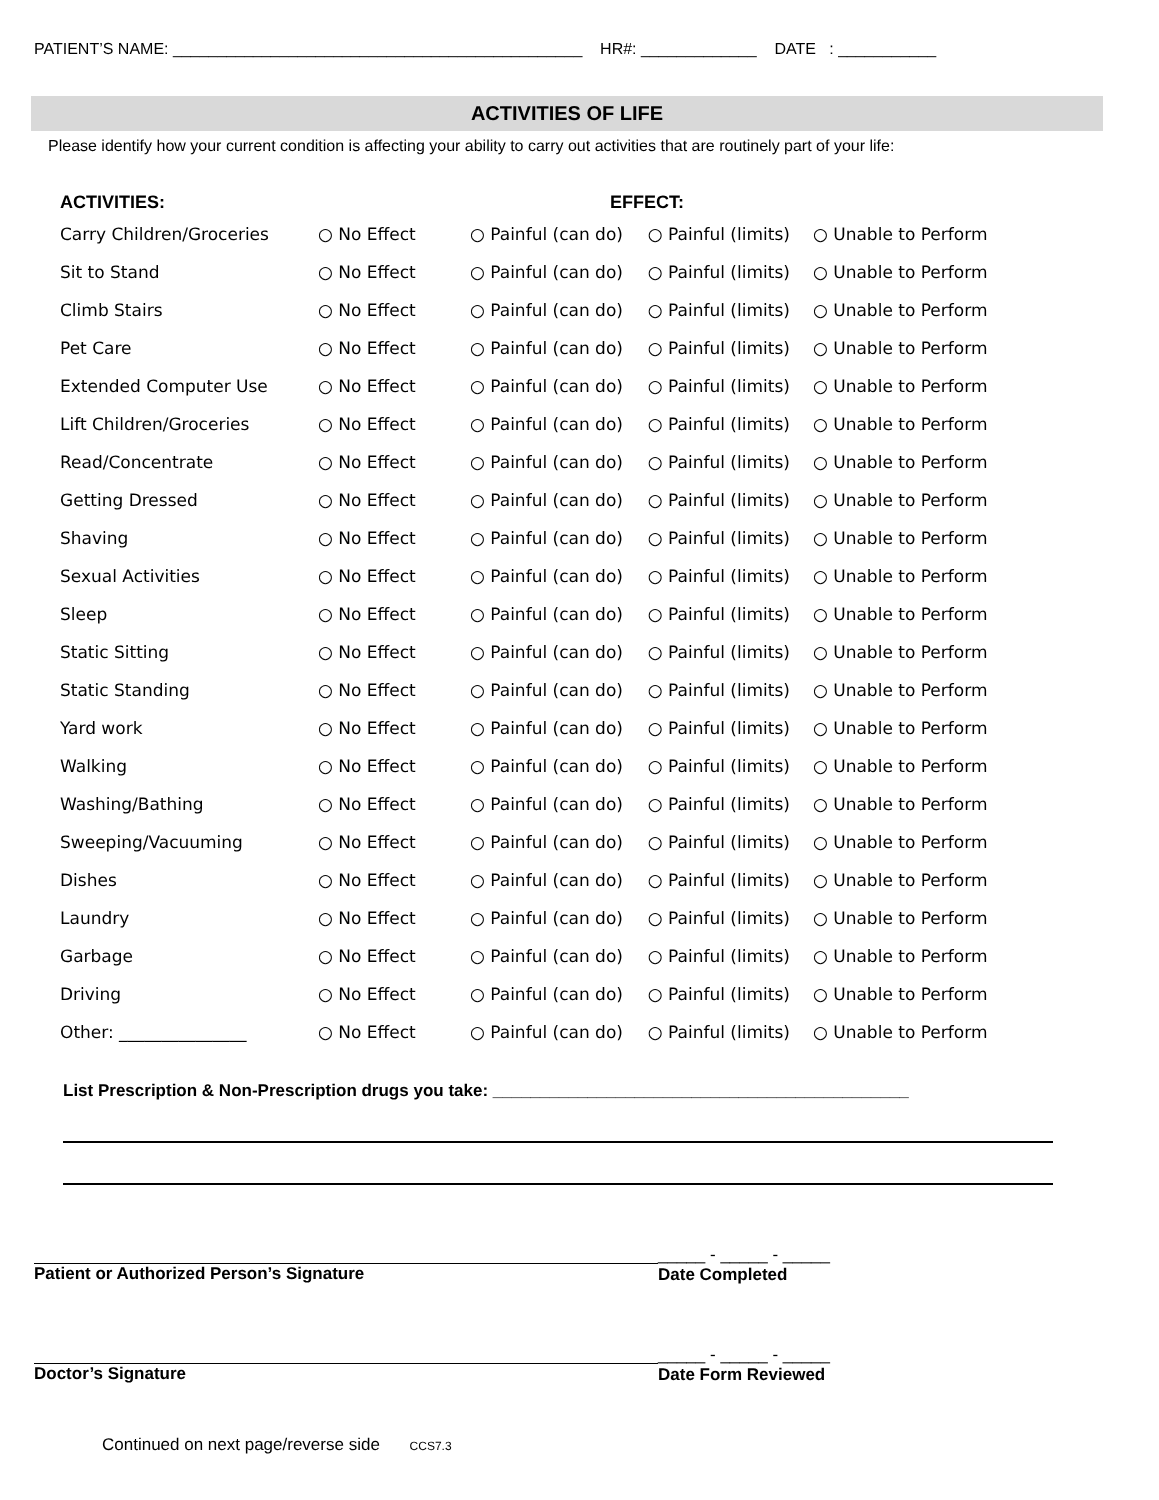PATIENT’S NAME: ______________________________________________ HR#: _____________ DATE : ___________
ACTIVITIES OF LIFE
Please identify how your current condition is affecting your ability to carry out activities that are routinely part of your life:
| ACTIVITIES: | | EFFECT: | | |
| --- | --- | --- | --- | --- |
| Carry Children/Groceries | ○ No Effect | ○ Painful (can do) | ○ Painful (limits) | ○ Unable to Perform |
| Sit to Stand | ○ No Effect | ○ Painful (can do) | ○ Painful (limits) | ○ Unable to Perform |
| Climb Stairs | ○ No Effect | ○ Painful (can do) | ○ Painful (limits) | ○ Unable to Perform |
| Pet Care | ○ No Effect | ○ Painful (can do) | ○ Painful (limits) | ○ Unable to Perform |
| Extended Computer Use | ○ No Effect | ○ Painful (can do) | ○ Painful (limits) | ○ Unable to Perform |
| Lift Children/Groceries | ○ No Effect | ○ Painful (can do) | ○ Painful (limits) | ○ Unable to Perform |
| Read/Concentrate | ○ No Effect | ○ Painful (can do) | ○ Painful (limits) | ○ Unable to Perform |
| Getting Dressed | ○ No Effect | ○ Painful (can do) | ○ Painful (limits) | ○ Unable to Perform |
| Shaving | ○ No Effect | ○ Painful (can do) | ○ Painful (limits) | ○ Unable to Perform |
| Sexual Activities | ○ No Effect | ○ Painful (can do) | ○ Painful (limits) | ○ Unable to Perform |
| Sleep | ○ No Effect | ○ Painful (can do) | ○ Painful (limits) | ○ Unable to Perform |
| Static Sitting | ○ No Effect | ○ Painful (can do) | ○ Painful (limits) | ○ Unable to Perform |
| Static Standing | ○ No Effect | ○ Painful (can do) | ○ Painful (limits) | ○ Unable to Perform |
| Yard work | ○ No Effect | ○ Painful (can do) | ○ Painful (limits) | ○ Unable to Perform |
| Walking | ○ No Effect | ○ Painful (can do) | ○ Painful (limits) | ○ Unable to Perform |
| Washing/Bathing | ○ No Effect | ○ Painful (can do) | ○ Painful (limits) | ○ Unable to Perform |
| Sweeping/Vacuuming | ○ No Effect | ○ Painful (can do) | ○ Painful (limits) | ○ Unable to Perform |
| Dishes | ○ No Effect | ○ Painful (can do) | ○ Painful (limits) | ○ Unable to Perform |
| Laundry | ○ No Effect | ○ Painful (can do) | ○ Painful (limits) | ○ Unable to Perform |
| Garbage | ○ No Effect | ○ Painful (can do) | ○ Painful (limits) | ○ Unable to Perform |
| Driving | ○ No Effect | ○ Painful (can do) | ○ Painful (limits) | ○ Unable to Perform |
| Other: _______________ | ○ No Effect | ○ Painful (can do) | ○ Painful (limits) | ○ Unable to Perform |
List Prescription & Non-Prescription drugs you take: ____________________________________________
Patient or Authorized Person’s Signature _____ - _____ - _____
Date Completed
Doctor’s Signature _____ - _____ - _____
Date Form Reviewed
Continued on next page/reverse side CCS7.3